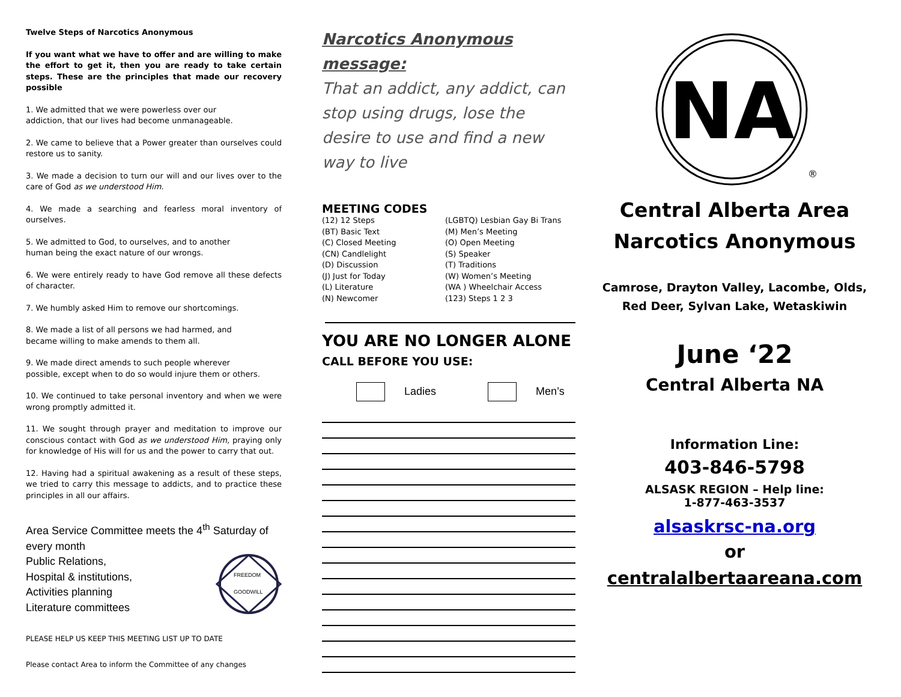Twelve Steps of Narcotics Anonymous
If you want what we have to offer and are willing to make the effort to get it, then you are ready to take certain steps. These are the principles that made our recovery possible
1. We admitted that we were powerless over our
addiction, that our lives had become unmanageable.
2. We came to believe that a Power greater than ourselves could restore us to sanity.
3. We made a decision to turn our will and our lives over to the care of God as we understood Him.
4. We made a searching and fearless moral inventory of ourselves.
5. We admitted to God, to ourselves, and to another
human being the exact nature of our wrongs.
6. We were entirely ready to have God remove all these defects of character.
7. We humbly asked Him to remove our shortcomings.
8. We made a list of all persons we had harmed, and
became willing to make amends to them all.
9. We made direct amends to such people wherever
possible, except when to do so would injure them or others.
10. We continued to take personal inventory and when we were wrong promptly admitted it.
11. We sought through prayer and meditation to improve our conscious contact with God as we understood Him, praying only for knowledge of His will for us and the power to carry that out.
12. Having had a spiritual awakening as a result of these steps, we tried to carry this message to addicts, and to practice these principles in all our affairs.
Area Service Committee meets the 4<sup>th</sup> Saturday of every month
Public Relations,
Hospital & institutions,
Activities planning
Literature committees
FREEDOM
GOODWILL
PLEASE HELP US KEEP THIS MEETING LIST UP TO DATE
Please contact Area to inform the Committee of any changes
Narcotics Anonymous message:
That an addict, any addict, can stop using drugs, lose the desire to use and find a new way to live
MEETING CODES
(12) 12 Steps
(BT) Basic Text
(C) Closed Meeting
(CN) Candlelight
(D) Discussion
(J) Just for Today
(L) Literature
(N) Newcomer
(LGBTQ) Lesbian Gay Bi Trans
(M) Men’s Meeting
(O) Open Meeting
(S) Speaker
(T) Traditions
(W) Women’s Meeting
(WA ) Wheelchair Access
(123) Steps 1 2 3
YOU ARE NO LONGER ALONE
CALL BEFORE YOU USE:
Ladies Men’s
NA
®
Central Alberta Area
Narcotics Anonymous
Camrose, Drayton Valley, Lacombe, Olds, Red Deer, Sylvan Lake, Wetaskiwin
June ‘22
Central Alberta NA
Information Line:
403-846-5798
ALSASK REGION – Help line:
1-877-463-3537
alsaskrsc-na.org
or
centralalbertaareana.com